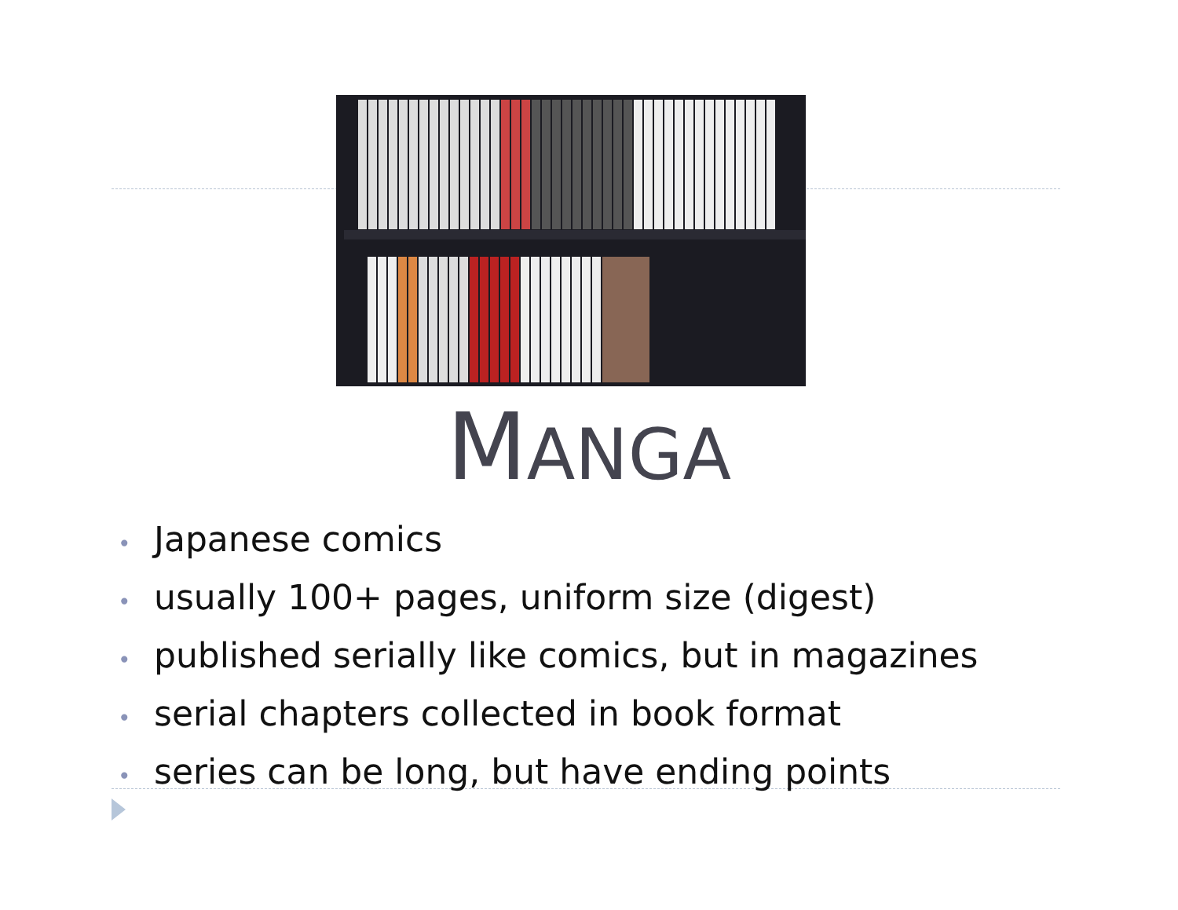MANGA
• Japanese comics
• usually 100+ pages, uniform size (digest)
• published serially like comics, but in magazines
• serial chapters collected in book format
• series can be long, but have ending points